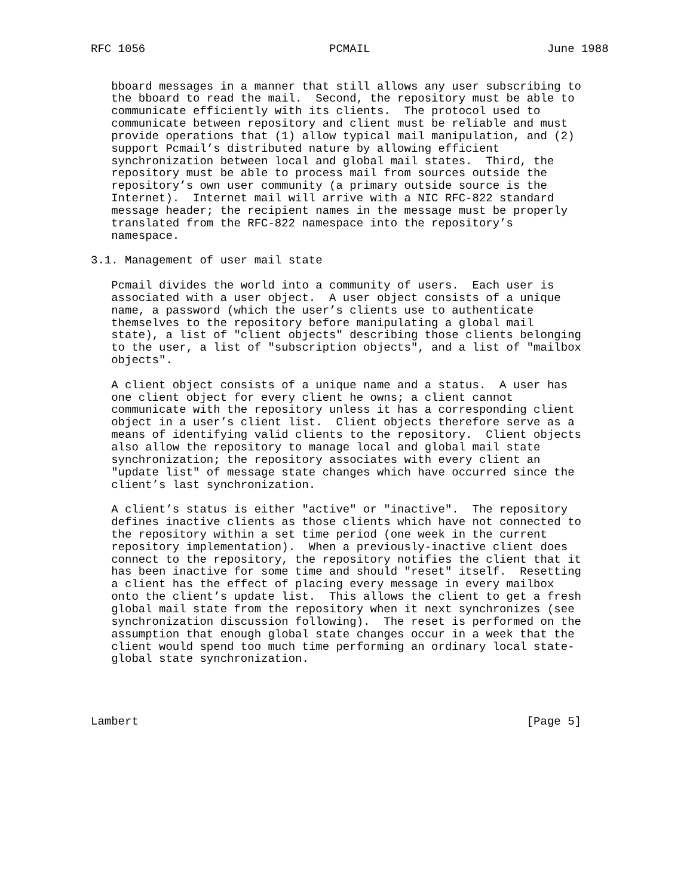RFC 1056                           PCMAIL                          June 1988


   bboard messages in a manner that still allows any user subscribing to
   the bboard to read the mail.  Second, the repository must be able to
   communicate efficiently with its clients.  The protocol used to
   communicate between repository and client must be reliable and must
   provide operations that (1) allow typical mail manipulation, and (2)
   support Pcmail’s distributed nature by allowing efficient
   synchronization between local and global mail states.  Third, the
   repository must be able to process mail from sources outside the
   repository’s own user community (a primary outside source is the
   Internet).  Internet mail will arrive with a NIC RFC-822 standard
   message header; the recipient names in the message must be properly
   translated from the RFC-822 namespace into the repository’s
   namespace.

3.1. Management of user mail state

   Pcmail divides the world into a community of users.  Each user is
   associated with a user object.  A user object consists of a unique
   name, a password (which the user’s clients use to authenticate
   themselves to the repository before manipulating a global mail
   state), a list of "client objects" describing those clients belonging
   to the user, a list of "subscription objects", and a list of "mailbox
   objects".

   A client object consists of a unique name and a status.  A user has
   one client object for every client he owns; a client cannot
   communicate with the repository unless it has a corresponding client
   object in a user’s client list.  Client objects therefore serve as a
   means of identifying valid clients to the repository.  Client objects
   also allow the repository to manage local and global mail state
   synchronization; the repository associates with every client an
   "update list" of message state changes which have occurred since the
   client’s last synchronization.

   A client’s status is either "active" or "inactive".  The repository
   defines inactive clients as those clients which have not connected to
   the repository within a set time period (one week in the current
   repository implementation).  When a previously-inactive client does
   connect to the repository, the repository notifies the client that it
   has been inactive for some time and should "reset" itself.  Resetting
   a client has the effect of placing every message in every mailbox
   onto the client’s update list.  This allows the client to get a fresh
   global mail state from the repository when it next synchronizes (see
   synchronization discussion following).  The reset is performed on the
   assumption that enough global state changes occur in a week that the
   client would spend too much time performing an ordinary local state-
   global state synchronization.




Lambert                                                         [Page 5]